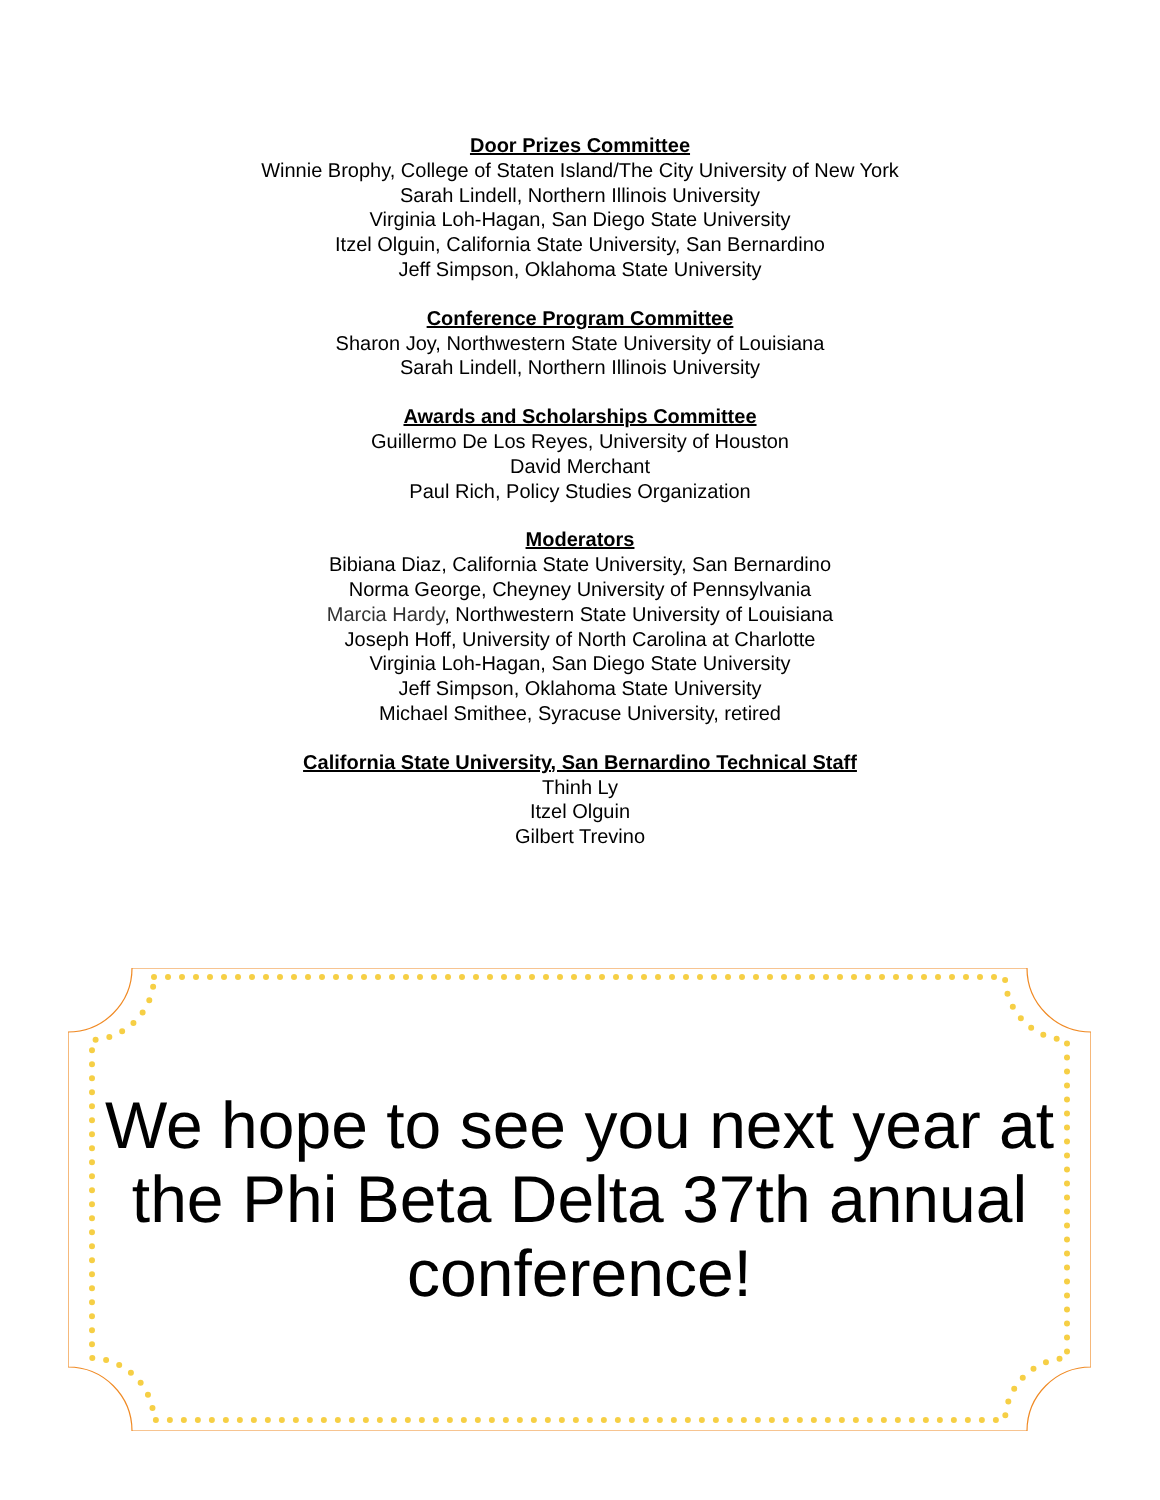Door Prizes Committee
Winnie Brophy, College of Staten Island/The City University of New York
Sarah Lindell, Northern Illinois University
Virginia Loh-Hagan, San Diego State University
Itzel Olguin, California State University, San Bernardino
Jeff Simpson, Oklahoma State University
Conference Program Committee
Sharon Joy, Northwestern State University of Louisiana
Sarah Lindell, Northern Illinois University
Awards and Scholarships Committee
Guillermo De Los Reyes, University of Houston
David Merchant
Paul Rich, Policy Studies Organization
Moderators
Bibiana Diaz, California State University, San Bernardino
Norma George, Cheyney University of Pennsylvania
Marcia Hardy, Northwestern State University of Louisiana
Joseph Hoff, University of North Carolina at Charlotte
Virginia Loh-Hagan, San Diego State University
Jeff Simpson, Oklahoma State University
Michael Smithee, Syracuse University, retired
California State University, San Bernardino Technical Staff
Thinh Ly
Itzel Olguin
Gilbert Trevino
We hope to see you next year at the Phi Beta Delta 37th annual conference!